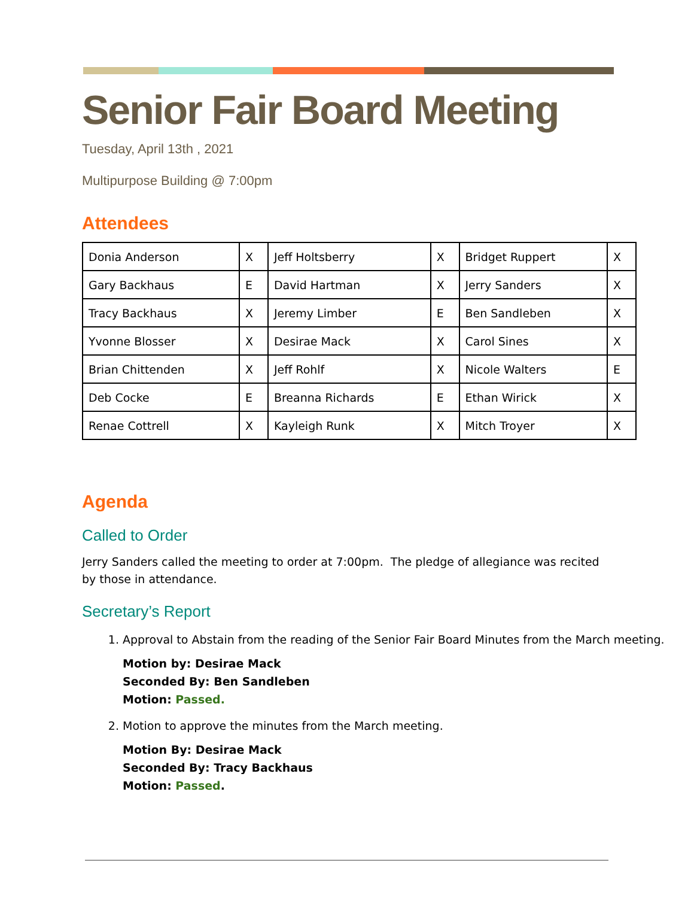Senior Fair Board Meeting
Tuesday, April 13th , 2021
Multipurpose Building @ 7:00pm
Attendees
| Donia Anderson | X | Jeff Holtsberry | X | Bridget Ruppert | X |
| Gary Backhaus | E | David Hartman | X | Jerry Sanders | X |
| Tracy Backhaus | X | Jeremy Limber | E | Ben Sandleben | X |
| Yvonne Blosser | X | Desirae Mack | X | Carol Sines | X |
| Brian Chittenden | X | Jeff Rohlf | X | Nicole Walters | E |
| Deb Cocke | E | Breanna Richards | E | Ethan Wirick | X |
| Renae Cottrell | X | Kayleigh Runk | X | Mitch Troyer | X |
Agenda
Called to Order
Jerry Sanders called the meeting to order at 7:00pm. The pledge of allegiance was recited by those in attendance.
Secretary’s Report
1. Approval to Abstain from the reading of the Senior Fair Board Minutes from the March meeting.
Motion by: Desirae Mack
Seconded By: Ben Sandleben
Motion: Passed.
2. Motion to approve the minutes from the March meeting.
Motion By: Desirae Mack
Seconded By: Tracy Backhaus
Motion: Passed.